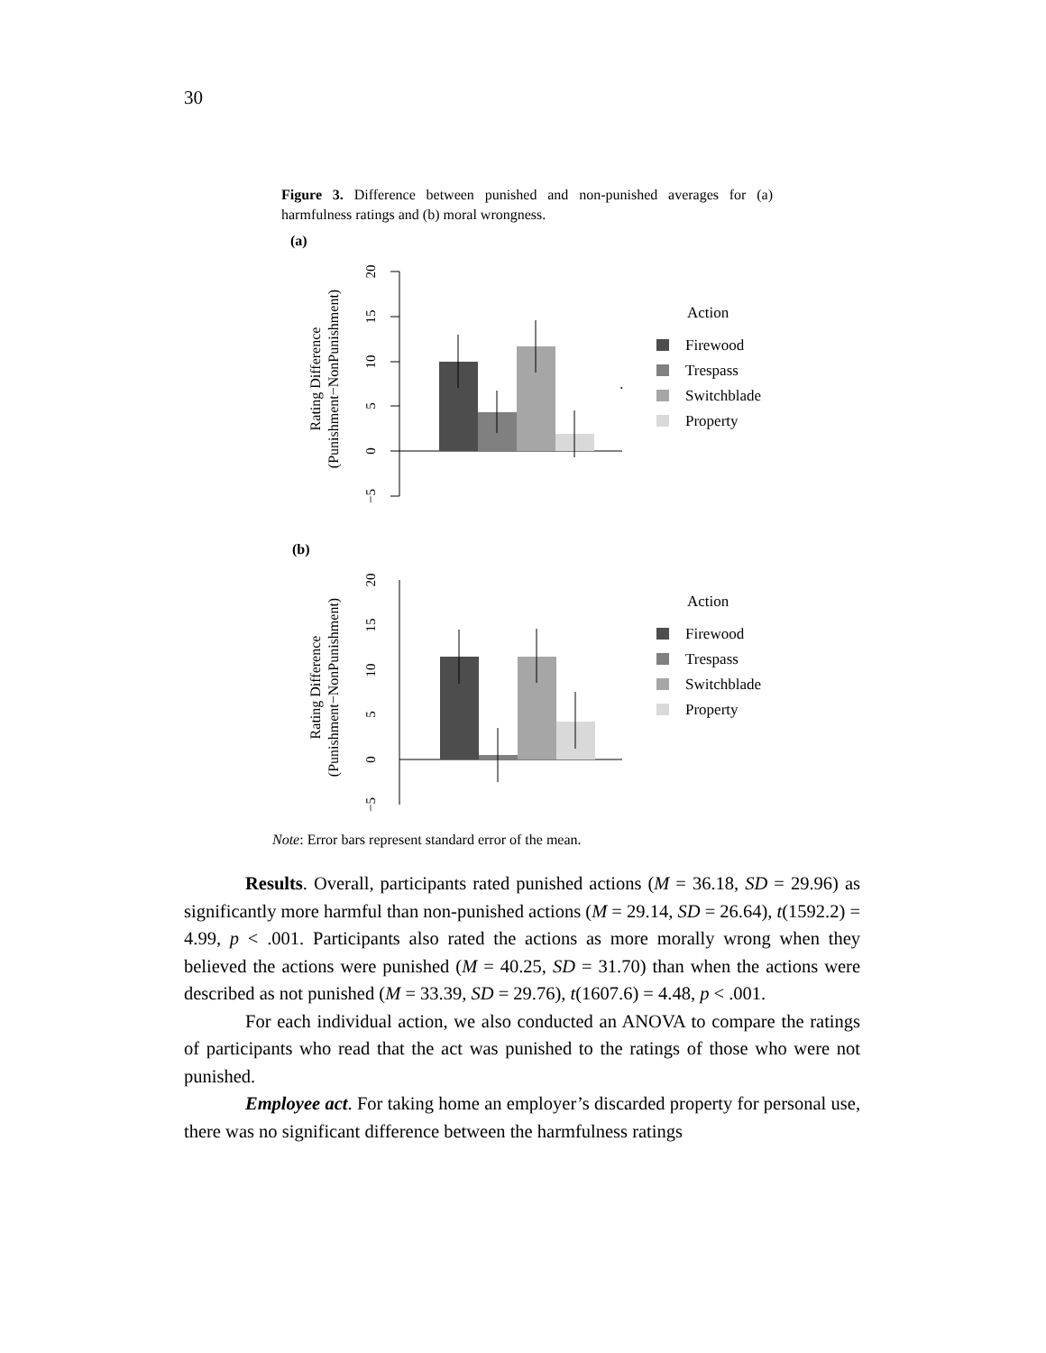30
Figure 3. Difference between punished and non-punished averages for (a) harmfulness ratings and (b) moral wrongness.
(a)
.
Rating Difference
(Punishment−NonPunishment)
−5
0
5
10
15
20
Action
Firewood
Trespass
Switchblade
Property
(b)
Rating Difference
(Punishment−NonPunishment)
−5
0
5
10
15
20
Action
Firewood
Trespass
Switchblade
Property
Note: Error bars represent standard error of the mean.
Results. Overall, participants rated punished actions (M = 36.18, SD = 29.96) as significantly more harmful than non-punished actions (M = 29.14, SD = 26.64), t(1592.2) = 4.99, p < .001. Participants also rated the actions as more morally wrong when they believed the actions were punished (M = 40.25, SD = 31.70) than when the actions were described as not punished (M = 33.39, SD = 29.76), t(1607.6) = 4.48, p < .001.
For each individual action, we also conducted an ANOVA to compare the ratings of participants who read that the act was punished to the ratings of those who were not punished.
Employee act. For taking home an employer’s discarded property for personal use, there was no significant difference between the harmfulness ratings